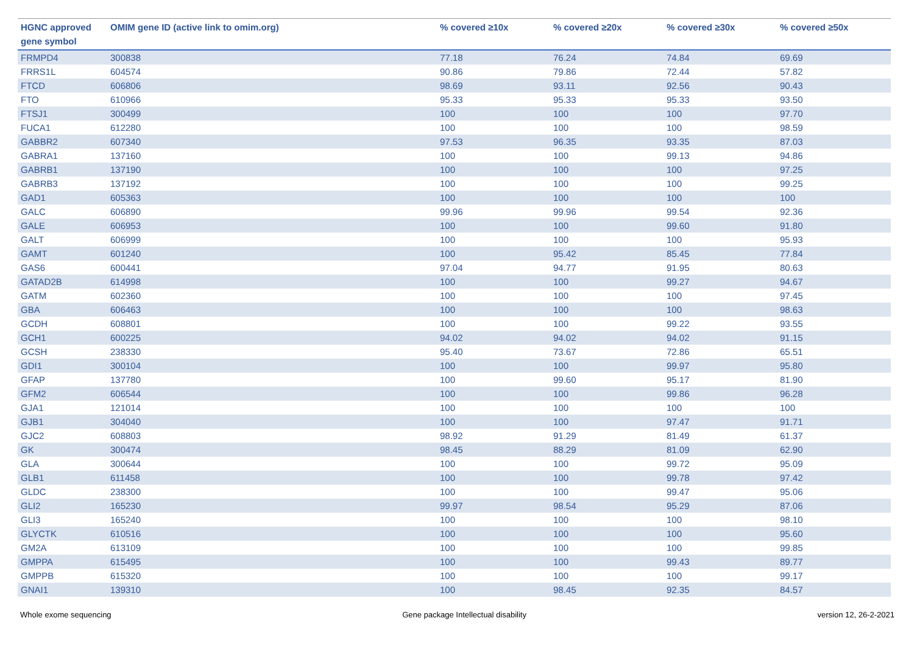| HGNC approved gene symbol | OMIM gene ID (active link to omim.org) | % covered ≥10x | % covered ≥20x | % covered ≥30x | % covered ≥50x |
| --- | --- | --- | --- | --- | --- |
| FRMPD4 | 300838 | 77.18 | 76.24 | 74.84 | 69.69 |
| FRRS1L | 604574 | 90.86 | 79.86 | 72.44 | 57.82 |
| FTCD | 606806 | 98.69 | 93.11 | 92.56 | 90.43 |
| FTO | 610966 | 95.33 | 95.33 | 95.33 | 93.50 |
| FTSJ1 | 300499 | 100 | 100 | 100 | 97.70 |
| FUCA1 | 612280 | 100 | 100 | 100 | 98.59 |
| GABBR2 | 607340 | 97.53 | 96.35 | 93.35 | 87.03 |
| GABRA1 | 137160 | 100 | 100 | 99.13 | 94.86 |
| GABRB1 | 137190 | 100 | 100 | 100 | 97.25 |
| GABRB3 | 137192 | 100 | 100 | 100 | 99.25 |
| GAD1 | 605363 | 100 | 100 | 100 | 100 |
| GALC | 606890 | 99.96 | 99.96 | 99.54 | 92.36 |
| GALE | 606953 | 100 | 100 | 99.60 | 91.80 |
| GALT | 606999 | 100 | 100 | 100 | 95.93 |
| GAMT | 601240 | 100 | 95.42 | 85.45 | 77.84 |
| GAS6 | 600441 | 97.04 | 94.77 | 91.95 | 80.63 |
| GATAD2B | 614998 | 100 | 100 | 99.27 | 94.67 |
| GATM | 602360 | 100 | 100 | 100 | 97.45 |
| GBA | 606463 | 100 | 100 | 100 | 98.63 |
| GCDH | 608801 | 100 | 100 | 99.22 | 93.55 |
| GCH1 | 600225 | 94.02 | 94.02 | 94.02 | 91.15 |
| GCSH | 238330 | 95.40 | 73.67 | 72.86 | 65.51 |
| GDI1 | 300104 | 100 | 100 | 99.97 | 95.80 |
| GFAP | 137780 | 100 | 99.60 | 95.17 | 81.90 |
| GFM2 | 606544 | 100 | 100 | 99.86 | 96.28 |
| GJA1 | 121014 | 100 | 100 | 100 | 100 |
| GJB1 | 304040 | 100 | 100 | 97.47 | 91.71 |
| GJC2 | 608803 | 98.92 | 91.29 | 81.49 | 61.37 |
| GK | 300474 | 98.45 | 88.29 | 81.09 | 62.90 |
| GLA | 300644 | 100 | 100 | 99.72 | 95.09 |
| GLB1 | 611458 | 100 | 100 | 99.78 | 97.42 |
| GLDC | 238300 | 100 | 100 | 99.47 | 95.06 |
| GLI2 | 165230 | 99.97 | 98.54 | 95.29 | 87.06 |
| GLI3 | 165240 | 100 | 100 | 100 | 98.10 |
| GLYCTK | 610516 | 100 | 100 | 100 | 95.60 |
| GM2A | 613109 | 100 | 100 | 100 | 99.85 |
| GMPPA | 615495 | 100 | 100 | 99.43 | 89.77 |
| GMPPB | 615320 | 100 | 100 | 100 | 99.17 |
| GNAI1 | 139310 | 100 | 98.45 | 92.35 | 84.57 |
Whole exome sequencing Gene package Intellectual disability version 12, 26-2-2021